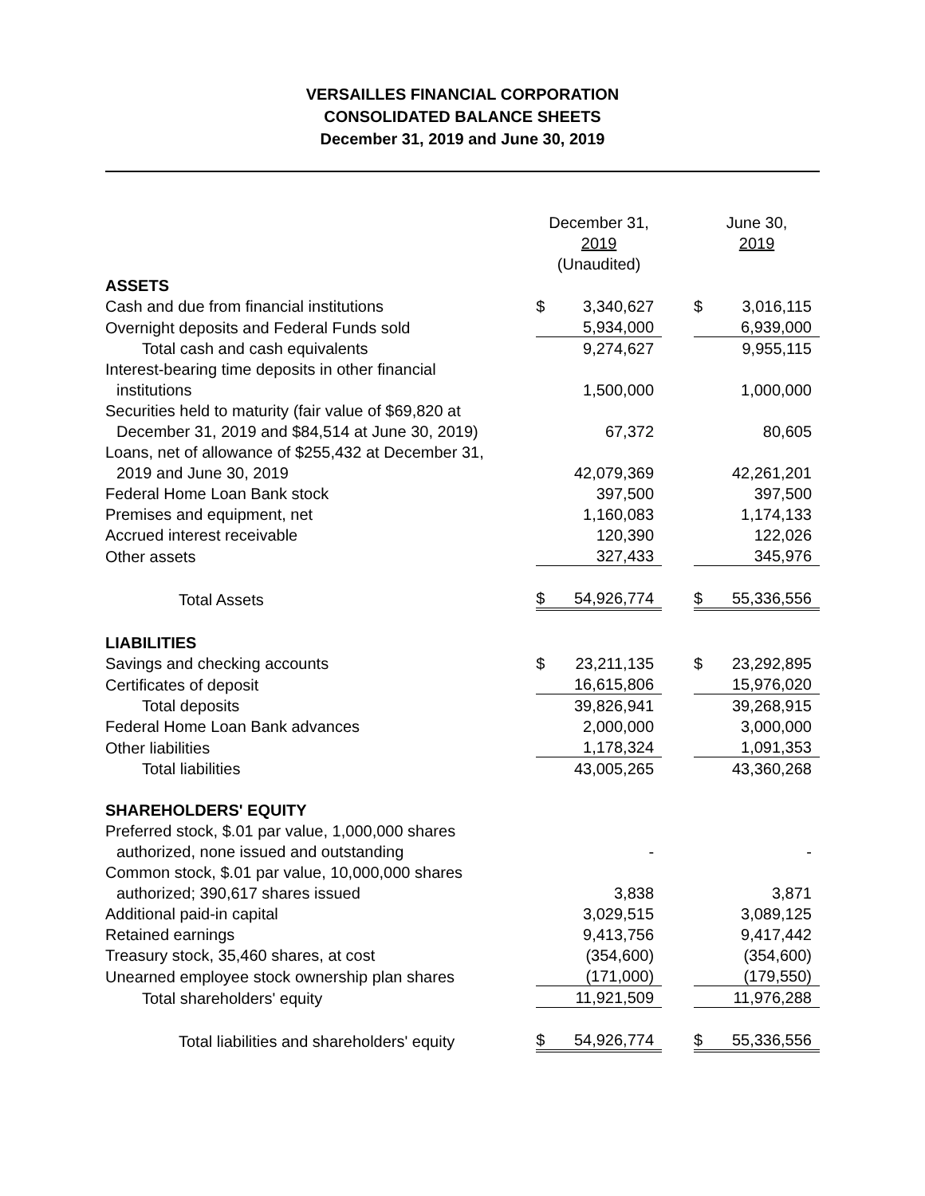VERSAILLES FINANCIAL CORPORATION
CONSOLIDATED BALANCE SHEETS
December 31, 2019 and June 30, 2019
| | December 31, 2019 (Unaudited) | | | June 30, 2019 | |
| --- | --- | --- | --- | --- | --- |
| ASSETS | | | | | |
| Cash and due from financial institutions | $ | 3,340,627 | | $ | 3,016,115 |
| Overnight deposits and Federal Funds sold | | 5,934,000 | | | 6,939,000 |
| Total cash and cash equivalents | | 9,274,627 | | | 9,955,115 |
| Interest-bearing time deposits in other financial | | | | | |
| institutions | | 1,500,000 | | | 1,000,000 |
| Securities held to maturity (fair value of $69,820 at | | | | | |
| December 31, 2019 and $84,514 at June 30, 2019) | | 67,372 | | | 80,605 |
| Loans, net of allowance of $255,432 at December 31, | | | | | |
| 2019 and June 30, 2019 | | 42,079,369 | | | 42,261,201 |
| Federal Home Loan Bank stock | | 397,500 | | | 397,500 |
| Premises and equipment, net | | 1,160,083 | | | 1,174,133 |
| Accrued interest receivable | | 120,390 | | | 122,026 |
| Other assets | | 327,433 | | | 345,976 |
| Total Assets | $ | 54,926,774 | | $ | 55,336,556 |
| LIABILITIES | | | | | |
| Savings and checking accounts | $ | 23,211,135 | | $ | 23,292,895 |
| Certificates of deposit | | 16,615,806 | | | 15,976,020 |
| Total deposits | | 39,826,941 | | | 39,268,915 |
| Federal Home Loan Bank advances | | 2,000,000 | | | 3,000,000 |
| Other liabilities | | 1,178,324 | | | 1,091,353 |
| Total liabilities | | 43,005,265 | | | 43,360,268 |
| SHAREHOLDERS' EQUITY | | | | | |
| Preferred stock, $.01 par value, 1,000,000 shares | | | | | |
| authorized, none issued and outstanding | | - | | | - |
| Common stock, $.01 par value, 10,000,000 shares | | | | | |
| authorized; 390,617 shares issued | | 3,838 | | | 3,871 |
| Additional paid-in capital | | 3,029,515 | | | 3,089,125 |
| Retained earnings | | 9,413,756 | | | 9,417,442 |
| Treasury stock, 35,460 shares, at cost | | (354,600) | | | (354,600) |
| Unearned employee stock ownership plan shares | | (171,000) | | | (179,550) |
| Total shareholders' equity | | 11,921,509 | | | 11,976,288 |
| Total liabilities and shareholders' equity | $ | 54,926,774 | | $ | 55,336,556 |